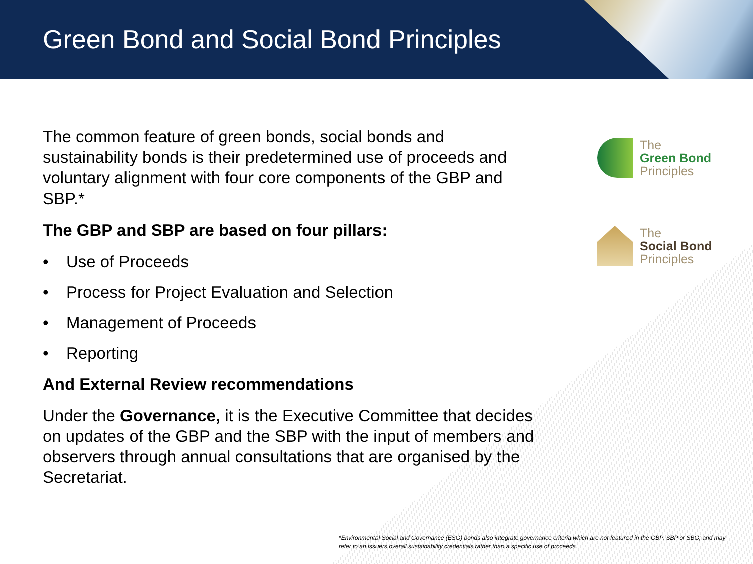Green Bond and Social Bond Principles
The
Green Bond
Principles
The
Social Bond
Principles
The common feature of green bonds, social bonds and sustainability bonds is their predetermined use of proceeds and voluntary alignment with four core components of the GBP and SBP.*
The GBP and SBP are based on four pillars:
• Use of Proceeds
• Process for Project Evaluation and Selection
• Management of Proceeds
• Reporting
And External Review recommendations
Under the Governance, it is the Executive Committee that decides on updates of the GBP and the SBP with the input of members and observers through annual consultations that are organised by the Secretariat.
*Environmental Social and Governance (ESG) bonds also integrate governance criteria which are not featured in the GBP, SBP or SBG; and may refer to an issuers overall sustainability credentials rather than a specific use of proceeds.